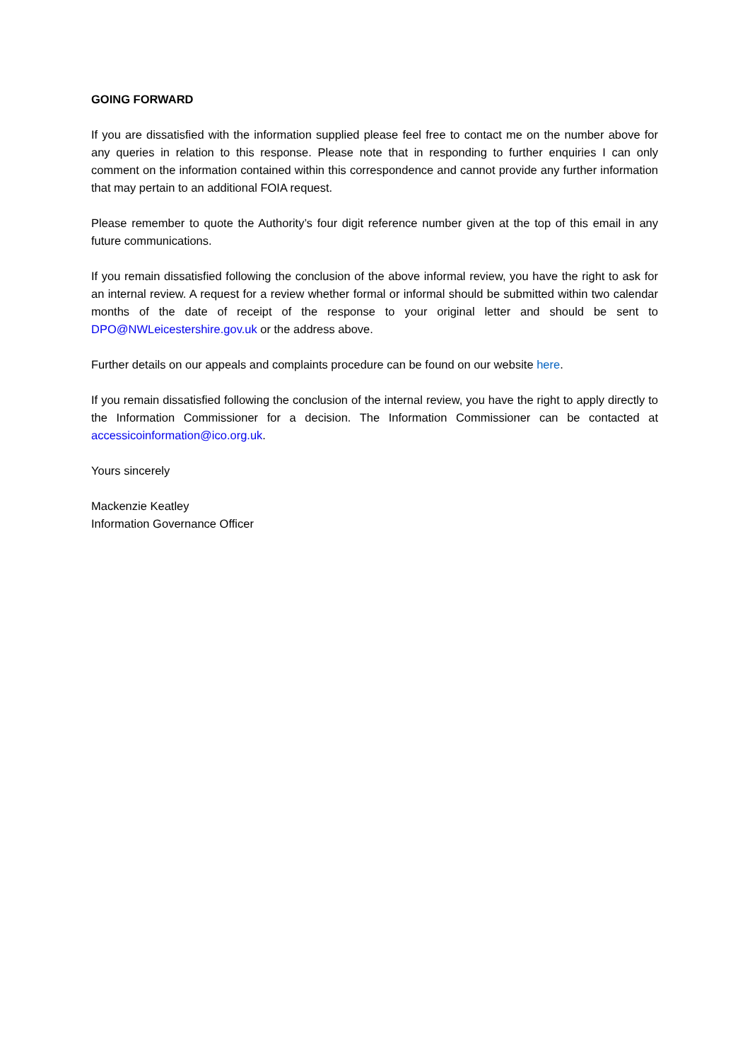GOING FORWARD
If you are dissatisfied with the information supplied please feel free to contact me on the number above for any queries in relation to this response. Please note that in responding to further enquiries I can only comment on the information contained within this correspondence and cannot provide any further information that may pertain to an additional FOIA request.
Please remember to quote the Authority’s four digit reference number given at the top of this email in any future communications.
If you remain dissatisfied following the conclusion of the above informal review, you have the right to ask for an internal review. A request for a review whether formal or informal should be submitted within two calendar months of the date of receipt of the response to your original letter and should be sent to DPO@NWLeicestershire.gov.uk or the address above.
Further details on our appeals and complaints procedure can be found on our website here.
If you remain dissatisfied following the conclusion of the internal review, you have the right to apply directly to the Information Commissioner for a decision. The Information Commissioner can be contacted at accessicoinformation@ico.org.uk.
Yours sincerely
Mackenzie Keatley
Information Governance Officer